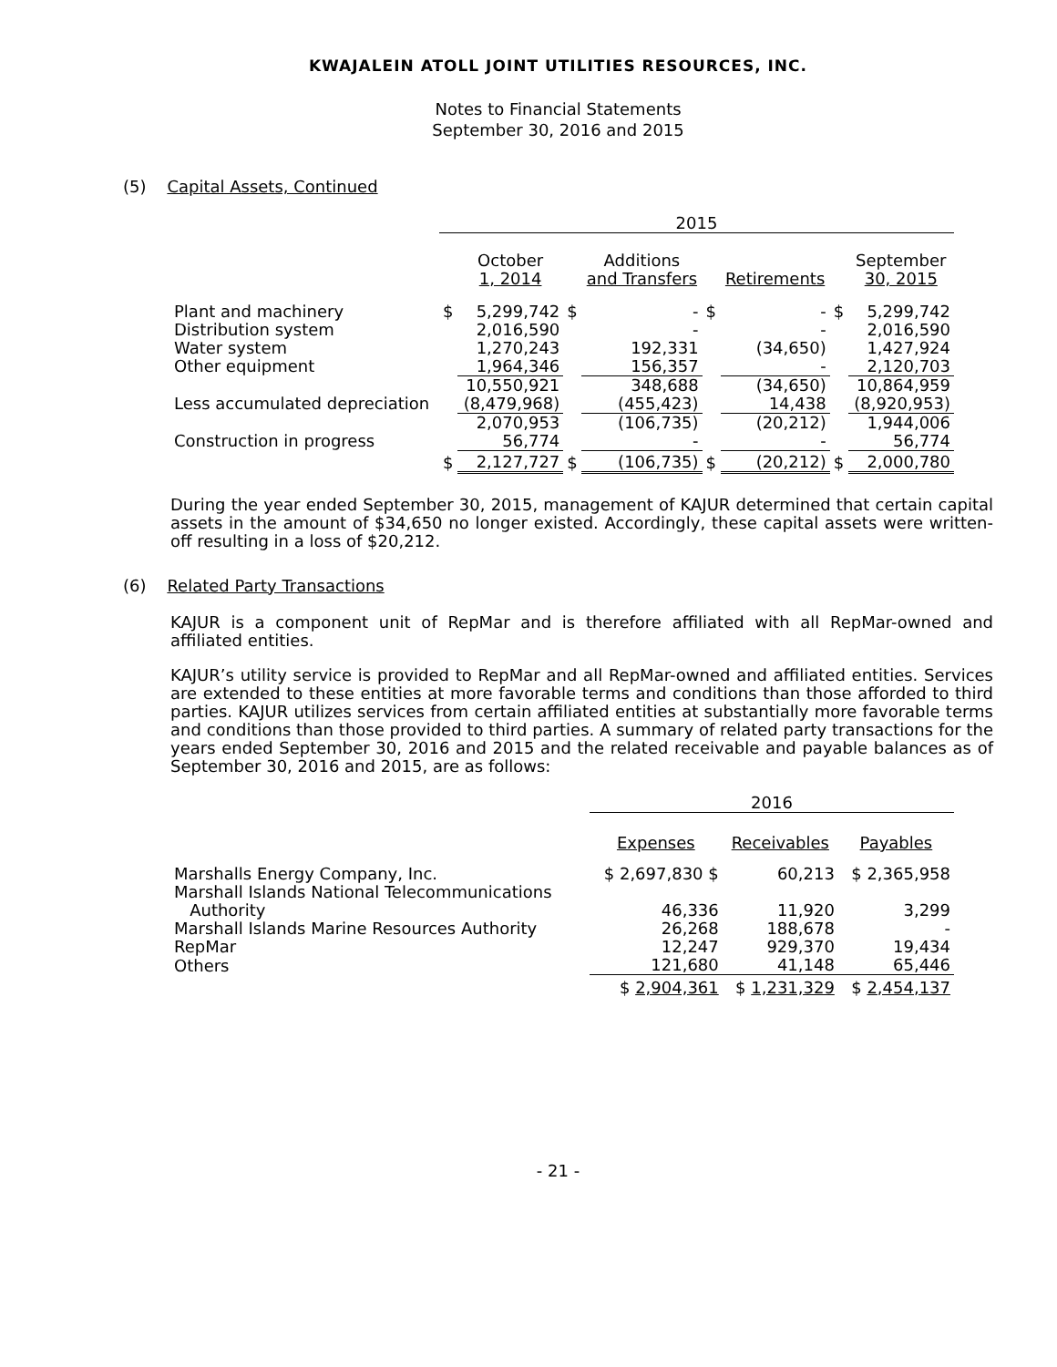KWAJALEIN ATOLL JOINT UTILITIES RESOURCES, INC.
Notes to Financial Statements
September 30, 2016 and 2015
(5) Capital Assets, Continued
| | 2015 | | | | | | | |
| --- | --- | --- | --- | --- | --- | --- | --- | --- |
| | | October 1, 2014 | | Additions and Transfers | | Retirements | | September 30, 2015 |
| Plant and machinery | $ | 5,299,742 | $ | - | $ | - | $ | 5,299,742 |
| Distribution system | | 2,016,590 | | - | | - | | 2,016,590 |
| Water system | | 1,270,243 | | 192,331 | | (34,650) | | 1,427,924 |
| Other equipment | | 1,964,346 | | 156,357 | | - | | 2,120,703 |
| | | 10,550,921 | | 348,688 | | (34,650) | | 10,864,959 |
| Less accumulated depreciation | | (8,479,968) | | (455,423) | | 14,438 | | (8,920,953) |
| | | 2,070,953 | | (106,735) | | (20,212) | | 1,944,006 |
| Construction in progress | | 56,774 | | - | | - | | 56,774 |
| | $ | 2,127,727 | $ | (106,735) | $ | (20,212) | $ | 2,000,780 |
During the year ended September 30, 2015, management of KAJUR determined that certain capital assets in the amount of $34,650 no longer existed. Accordingly, these capital assets were written-off resulting in a loss of $20,212.
(6) Related Party Transactions
KAJUR is a component unit of RepMar and is therefore affiliated with all RepMar-owned and affiliated entities.
KAJUR’s utility service is provided to RepMar and all RepMar-owned and affiliated entities. Services are extended to these entities at more favorable terms and conditions than those afforded to third parties. KAJUR utilizes services from certain affiliated entities at substantially more favorable terms and conditions than those provided to third parties. A summary of related party transactions for the years ended September 30, 2016 and 2015 and the related receivable and payable balances as of September 30, 2016 and 2015, are as follows:
| | 2016 | | |
| --- | --- | --- | --- |
| | Expenses | Receivables | Payables |
| Marshalls Energy Company, Inc. | $ 2,697,830 $ | 60,213 | $ 2,365,958 |
| Marshall Islands National Telecommunications Authority | 46,336 | 11,920 | 3,299 |
| Marshall Islands Marine Resources Authority | 26,268 | 188,678 | - |
| RepMar | 12,247 | 929,370 | 19,434 |
| Others | 121,680 | 41,148 | 65,446 |
| | $ 2,904,361 | $ 1,231,329 | $ 2,454,137 |
- 21 -